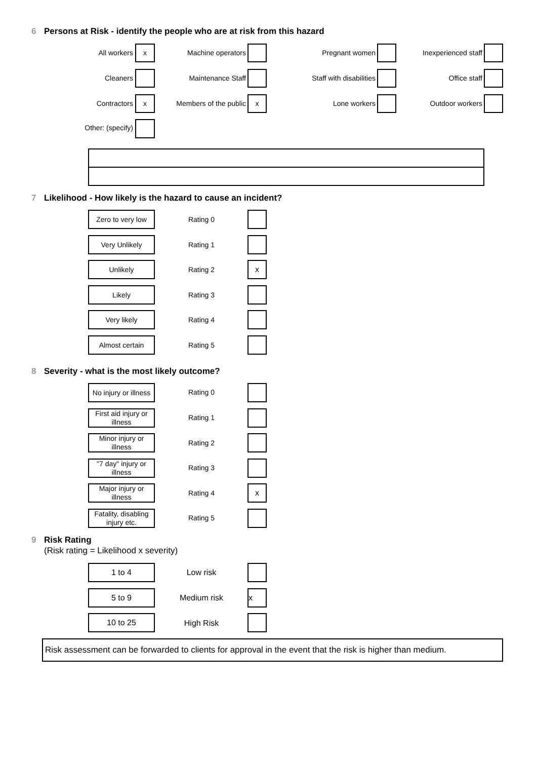6 Persons at Risk - identify the people who are at risk from this hazard
All workers
x
Machine operators Pregnant women
Inexperienced staff
Cleaners Maintenance Staff
Staff with disabilities
Office staff
Contractors
x
Members of the public
x
Lone workers Outdoor workers
Other: (specify)
7 Likelihood - How likely is the hazard to cause an incident?
Zero to very low
Rating 0
Very Unlikely
Rating 1
Unlikely
Rating 2
x
Likely
Rating 3
Very likely
Rating 4
Almost certain
Rating 5
8 Severity - what is the most likely outcome?
No injury or illness
Rating 0
First aid injury or illness
Rating 1
Minor injury or illness
Rating 2
"7 day" injury or illness
Rating 3
Major injury or illness
Rating 4
x
Fatality, disabling injury etc.
Rating 5
9 Risk Rating
(Risk rating = Likelihood x severity)
1 to 4
Low risk
5 to 9
Medium risk
x
10 to 25
High Risk
Risk assessment can be forwarded to clients for approval in the event that the risk is higher than medium.